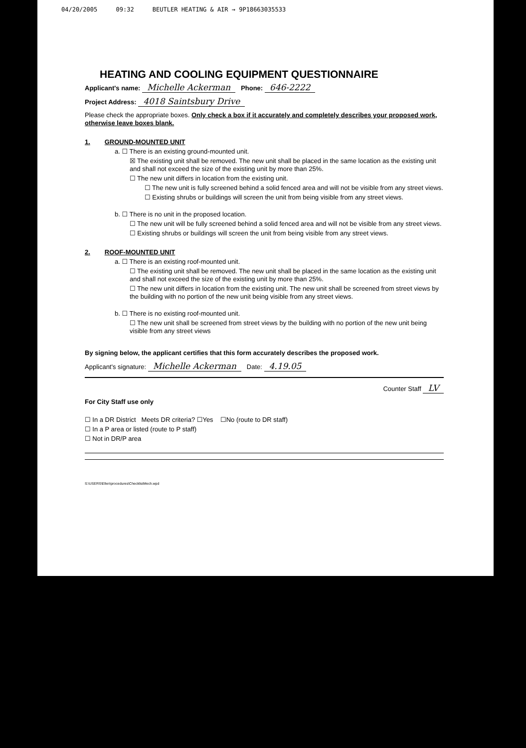04/20/2005 09:32 BEUTLER HEATING & AIR → 9P18663035533
HEATING AND COOLING EQUIPMENT QUESTIONNAIRE
Applicant's name: Michelle Ackerman Phone: 646-2222
Project Address: 4018 Saintsbury Drive
Please check the appropriate boxes. Only check a box if it accurately and completely describes your proposed work, otherwise leave boxes blank.
1. GROUND-MOUNTED UNIT
a. ☐ There is an existing ground-mounted unit.
☒ The existing unit shall be removed. The new unit shall be placed in the same location as the existing unit and shall not exceed the size of the existing unit by more than 25%.
☐ The new unit differs in location from the existing unit.
☐ The new unit is fully screened behind a solid fenced area and will not be visible from any street views.
☐ Existing shrubs or buildings will screen the unit from being visible from any street views.
b. ☐ There is no unit in the proposed location.
☐ The new unit will be fully screened behind a solid fenced area and will not be visible from any street views.
☐ Existing shrubs or buildings will screen the unit from being visible from any street views.
2. ROOF-MOUNTED UNIT
a. ☐ There is an existing roof-mounted unit.
☐ The existing unit shall be removed. The new unit shall be placed in the same location as the existing unit and shall not exceed the size of the existing unit by more than 25%.
☐ The new unit differs in location from the existing unit. The new unit shall be screened from street views by the building with no portion of the new unit being visible from any street views.
b. ☐ There is no existing roof-mounted unit.
☐ The new unit shall be screened from street views by the building with no portion of the new unit being visible from any street views
By signing below, the applicant certifies that this form accurately describes the proposed work.
Applicant's signature: Michelle Ackerman Date: 4.19.05
Counter Staff LV
For City Staff use only
☐ In a DR District Meets DR criteria? ☐Yes ☐No (route to DR staff)
☐ In a P area or listed (route to P staff)
☐ Not in DR/P area
S:\USERS\Ellen\procedures\ChecklistMech.wpd